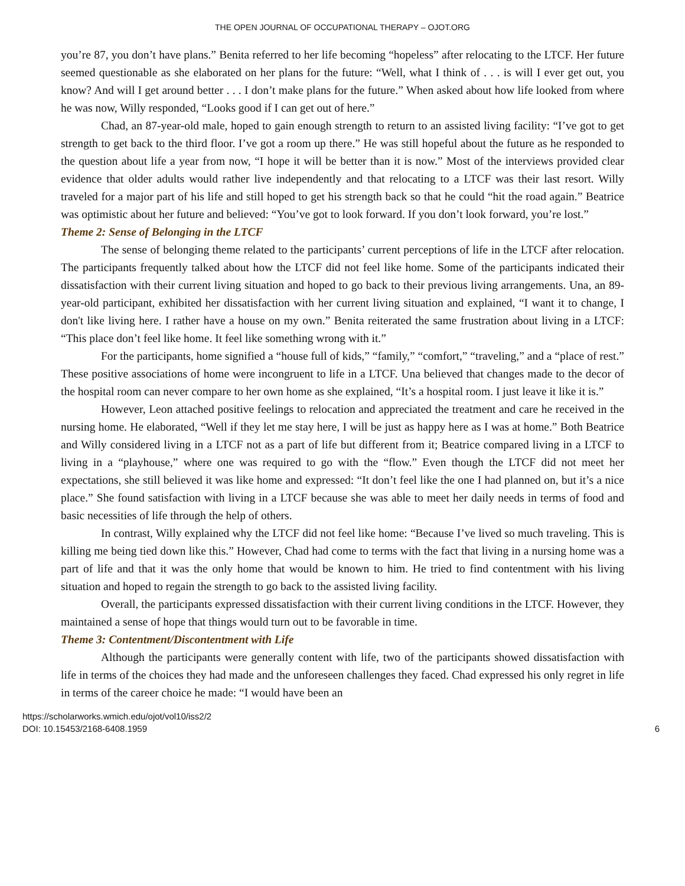THE OPEN JOURNAL OF OCCUPATIONAL THERAPY – OJOT.ORG
you’re 87, you don’t have plans.” Benita referred to her life becoming “hopeless” after relocating to the LTCF. Her future seemed questionable as she elaborated on her plans for the future: “Well, what I think of . . . is will I ever get out, you know? And will I get around better . . . I don’t make plans for the future.” When asked about how life looked from where he was now, Willy responded, “Looks good if I can get out of here.”
Chad, an 87-year-old male, hoped to gain enough strength to return to an assisted living facility: “I’ve got to get strength to get back to the third floor. I’ve got a room up there.” He was still hopeful about the future as he responded to the question about life a year from now, “I hope it will be better than it is now.” Most of the interviews provided clear evidence that older adults would rather live independently and that relocating to a LTCF was their last resort. Willy traveled for a major part of his life and still hoped to get his strength back so that he could “hit the road again.” Beatrice was optimistic about her future and believed: “You’ve got to look forward. If you don’t look forward, you’re lost.”
Theme 2: Sense of Belonging in the LTCF
The sense of belonging theme related to the participants’ current perceptions of life in the LTCF after relocation. The participants frequently talked about how the LTCF did not feel like home. Some of the participants indicated their dissatisfaction with their current living situation and hoped to go back to their previous living arrangements. Una, an 89-year-old participant, exhibited her dissatisfaction with her current living situation and explained, “I want it to change, I don't like living here. I rather have a house on my own.” Benita reiterated the same frustration about living in a LTCF: “This place don’t feel like home. It feel like something wrong with it.”
For the participants, home signified a “house full of kids,” “family,” “comfort,” “traveling,” and a “place of rest.” These positive associations of home were incongruent to life in a LTCF. Una believed that changes made to the decor of the hospital room can never compare to her own home as she explained, “It’s a hospital room. I just leave it like it is.”
However, Leon attached positive feelings to relocation and appreciated the treatment and care he received in the nursing home. He elaborated, “Well if they let me stay here, I will be just as happy here as I was at home.” Both Beatrice and Willy considered living in a LTCF not as a part of life but different from it; Beatrice compared living in a LTCF to living in a “playhouse,” where one was required to go with the “flow.” Even though the LTCF did not meet her expectations, she still believed it was like home and expressed: “It don’t feel like the one I had planned on, but it’s a nice place.” She found satisfaction with living in a LTCF because she was able to meet her daily needs in terms of food and basic necessities of life through the help of others.
In contrast, Willy explained why the LTCF did not feel like home: “Because I’ve lived so much traveling. This is killing me being tied down like this.” However, Chad had come to terms with the fact that living in a nursing home was a part of life and that it was the only home that would be known to him. He tried to find contentment with his living situation and hoped to regain the strength to go back to the assisted living facility.
Overall, the participants expressed dissatisfaction with their current living conditions in the LTCF. However, they maintained a sense of hope that things would turn out to be favorable in time.
Theme 3: Contentment/Discontentment with Life
Although the participants were generally content with life, two of the participants showed dissatisfaction with life in terms of the choices they had made and the unforeseen challenges they faced. Chad expressed his only regret in life in terms of the career choice he made: “I would have been an
https://scholarworks.wmich.edu/ojot/vol10/iss2/2
DOI: 10.15453/2168-6408.1959
6